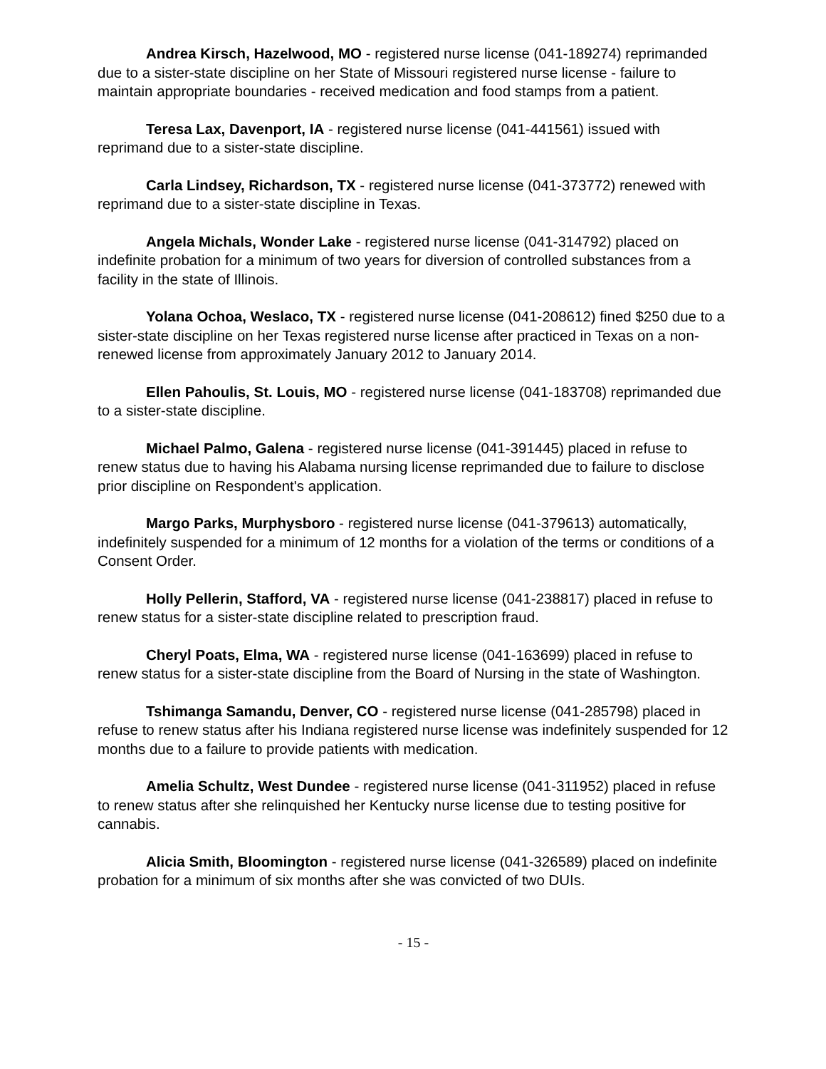Andrea Kirsch, Hazelwood, MO - registered nurse license (041-189274) reprimanded due to a sister-state discipline on her State of Missouri registered nurse license - failure to maintain appropriate boundaries - received medication and food stamps from a patient.
Teresa Lax, Davenport, IA - registered nurse license (041-441561) issued with reprimand due to a sister-state discipline.
Carla Lindsey, Richardson, TX - registered nurse license (041-373772) renewed with reprimand due to a sister-state discipline in Texas.
Angela Michals, Wonder Lake - registered nurse license (041-314792) placed on indefinite probation for a minimum of two years for diversion of controlled substances from a facility in the state of Illinois.
Yolana Ochoa, Weslaco, TX - registered nurse license (041-208612) fined $250 due to a sister-state discipline on her Texas registered nurse license after practiced in Texas on a non-renewed license from approximately January 2012 to January 2014.
Ellen Pahoulis, St. Louis, MO - registered nurse license (041-183708) reprimanded due to a sister-state discipline.
Michael Palmo, Galena - registered nurse license (041-391445) placed in refuse to renew status due to having his Alabama nursing license reprimanded due to failure to disclose prior discipline on Respondent's application.
Margo Parks, Murphysboro - registered nurse license (041-379613) automatically, indefinitely suspended for a minimum of 12 months for a violation of the terms or conditions of a Consent Order.
Holly Pellerin, Stafford, VA - registered nurse license (041-238817) placed in refuse to renew status for a sister-state discipline related to prescription fraud.
Cheryl Poats, Elma, WA - registered nurse license (041-163699) placed in refuse to renew status for a sister-state discipline from the Board of Nursing in the state of Washington.
Tshimanga Samandu, Denver, CO - registered nurse license (041-285798) placed in refuse to renew status after his Indiana registered nurse license was indefinitely suspended for 12 months due to a failure to provide patients with medication.
Amelia Schultz, West Dundee - registered nurse license (041-311952) placed in refuse to renew status after she relinquished her Kentucky nurse license due to testing positive for cannabis.
Alicia Smith, Bloomington - registered nurse license (041-326589) placed on indefinite probation for a minimum of six months after she was convicted of two DUIs.
- 15 -